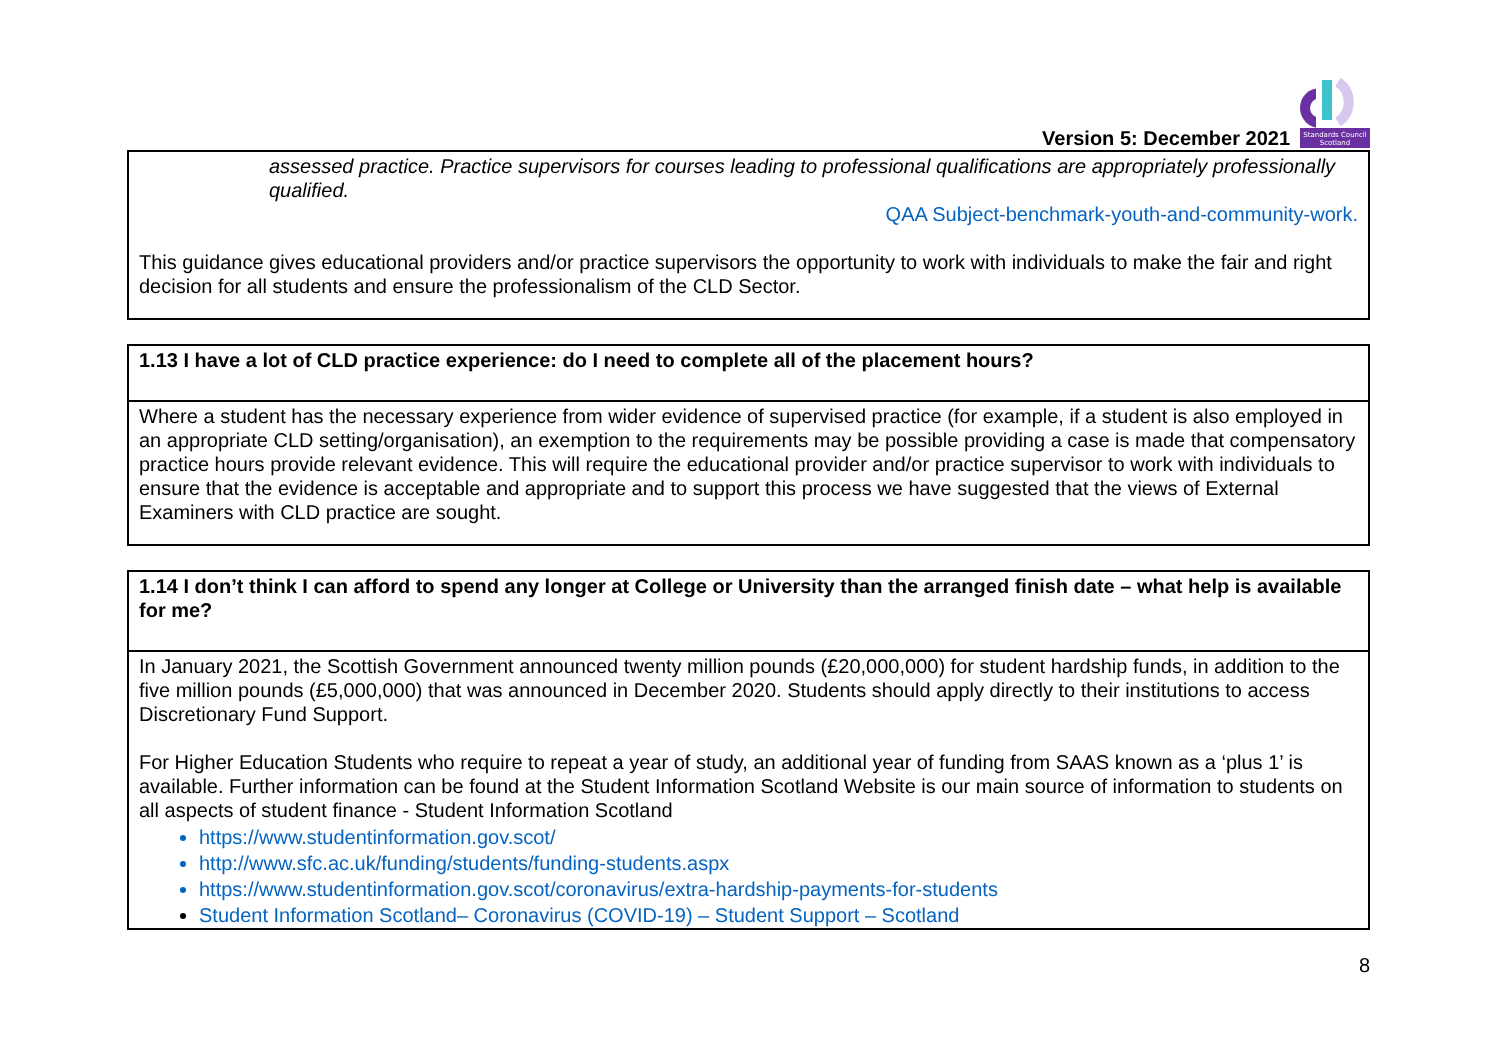Version 5: December 2021
Standards Council
Scotland
| assessed practice. Practice supervisors for courses leading to professional qualifications are appropriately professionally qualified. QAA Subject-benchmark-youth-and-community-work. This guidance gives educational providers and/or practice supervisors the opportunity to work with individuals to make the fair and right decision for all students and ensure the professionalism of the CLD Sector. |
| 1.13 I have a lot of CLD practice experience: do I need to complete all of the placement hours? |
| Where a student has the necessary experience from wider evidence of supervised practice (for example, if a student is also employed in an appropriate CLD setting/organisation), an exemption to the requirements may be possible providing a case is made that compensatory practice hours provide relevant evidence. This will require the educational provider and/or practice supervisor to work with individuals to ensure that the evidence is acceptable and appropriate and to support this process we have suggested that the views of External Examiners with CLD practice are sought. |
| 1.14 I don’t think I can afford to spend any longer at College or University than the arranged finish date – what help is available for me? |
| In January 2021, the Scottish Government announced twenty million pounds (£20,000,000) for student hardship funds, in addition to the five million pounds (£5,000,000) that was announced in December 2020. Students should apply directly to their institutions to access Discretionary Fund Support. For Higher Education Students who require to repeat a year of study, an additional year of funding from SAAS known as a ‘plus 1’ is available. Further information can be found at the Student Information Scotland Website is our main source of information to students on all aspects of student finance - Student Information Scotland https://www.studentinformation.gov.scot/ http://www.sfc.ac.uk/funding/students/funding-students.aspx https://www.studentinformation.gov.scot/coronavirus/extra-hardship-payments-for-students Student Information Scotland– Coronavirus (COVID-19) – Student Support – Scotland |
8